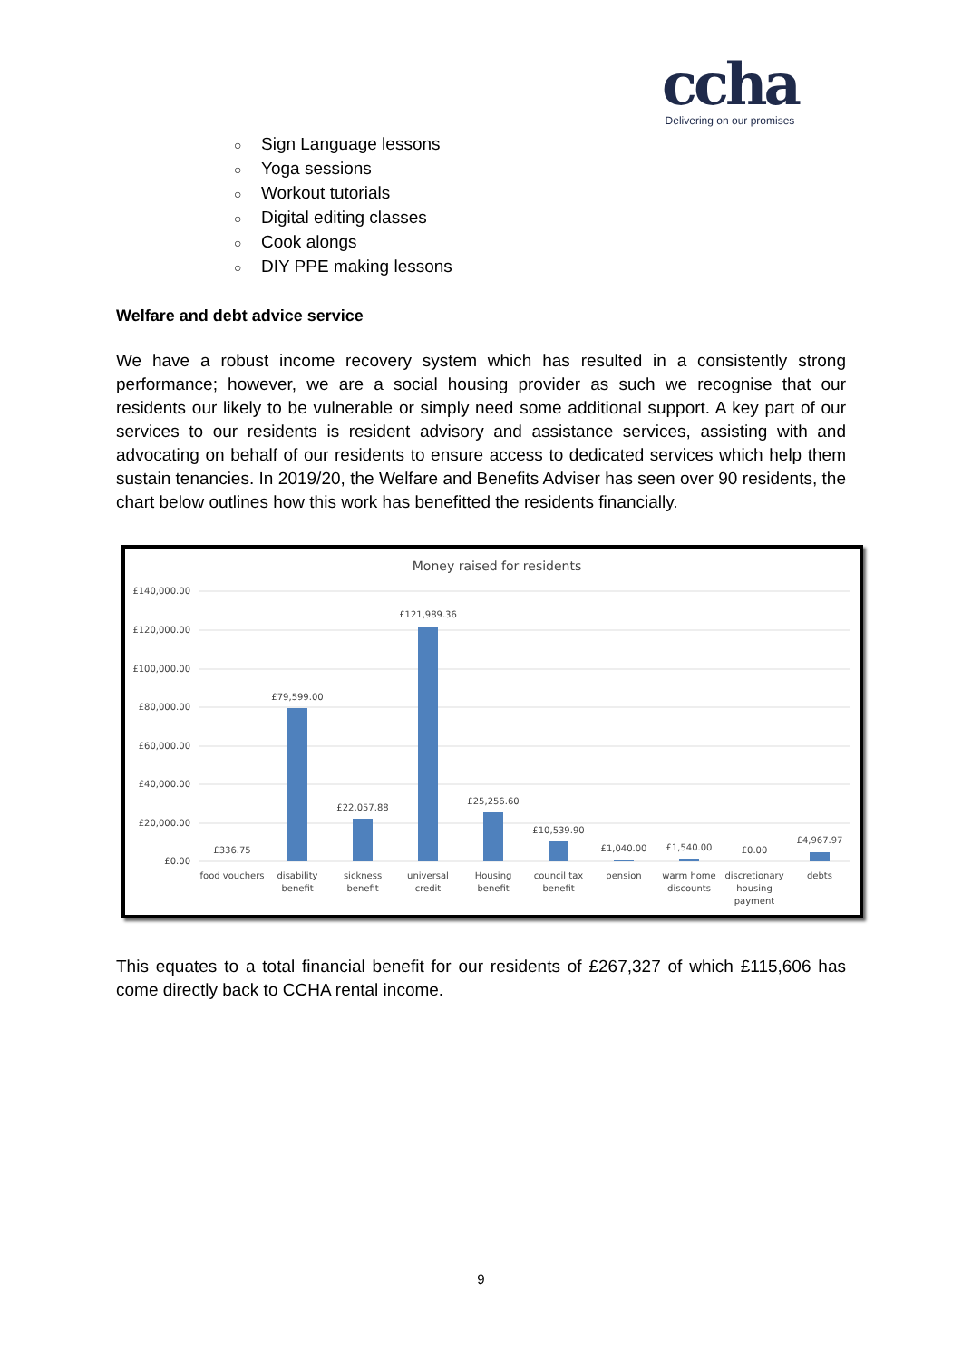ccha
Delivering on our promises
○ Sign Language lessons
○ Yoga sessions
○ Workout tutorials
○ Digital editing classes
○ Cook alongs
○ DIY PPE making lessons
Welfare and debt advice service
We have a robust income recovery system which has resulted in a consistently strong performance; however, we are a social housing provider as such we recognise that our residents our likely to be vulnerable or simply need some additional support. A key part of our services to our residents is resident advisory and assistance services, assisting with and advocating on behalf of our residents to ensure access to dedicated services which help them sustain tenancies. In 2019/20, the Welfare and Benefits Adviser has seen over 90 residents, the chart below outlines how this work has benefitted the residents financially.
Money raised for residents
£140,000.00
£120,000.00
£100,000.00
£80,000.00
£60,000.00
£40,000.00
£20,000.00
£0.00
£336.75
£79,599.00
£22,057.88
£121,989.36
£25,256.60
£10,539.90
£1,040.00
£1,540.00
£0.00
£4,967.97
food vouchers
disability
benefit
sickness
benefit
universal
credit
Housing
benefit
council tax
benefit
pension
warm home
discounts
discretionary
housing
payment
debts
This equates to a total financial benefit for our residents of £267,327 of which £115,606 has come directly back to CCHA rental income.
9